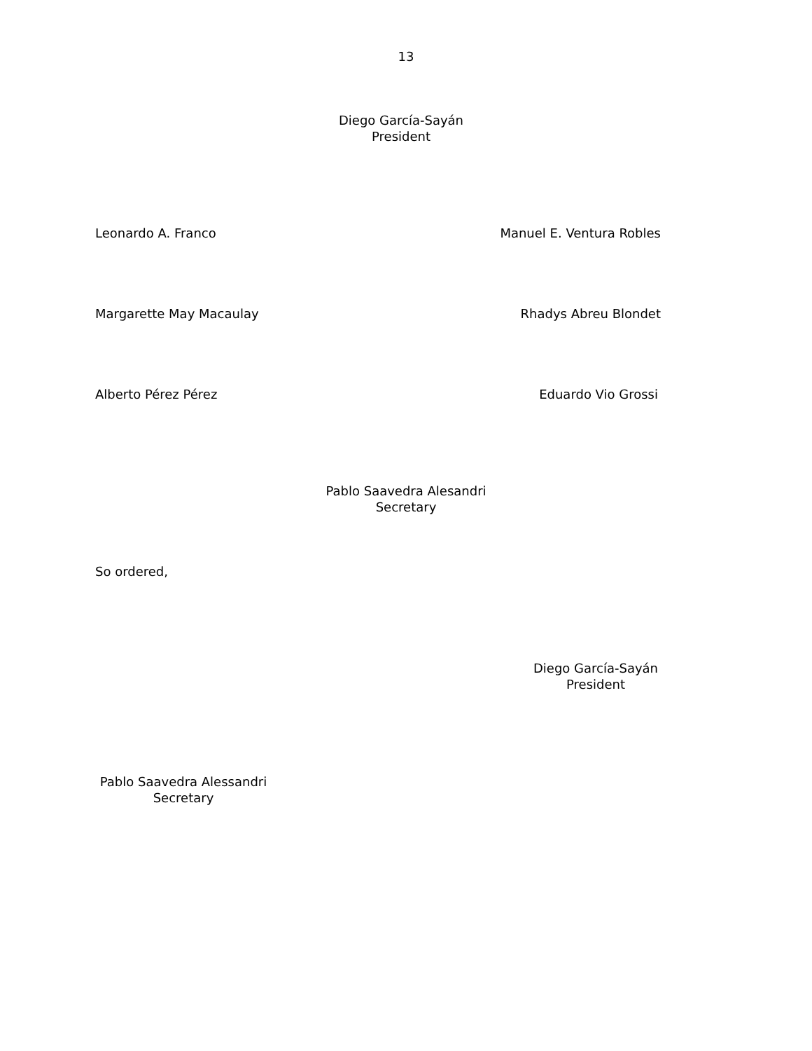13
Diego García-Sayán
President
Leonardo A. Franco Manuel E. Ventura Robles
Margarette May Macaulay Rhadys Abreu Blondet
Alberto Pérez Pérez Eduardo Vio Grossi
Pablo Saavedra Alesandri
Secretary
So ordered,
Diego García-Sayán
President
Pablo Saavedra Alessandri
Secretary